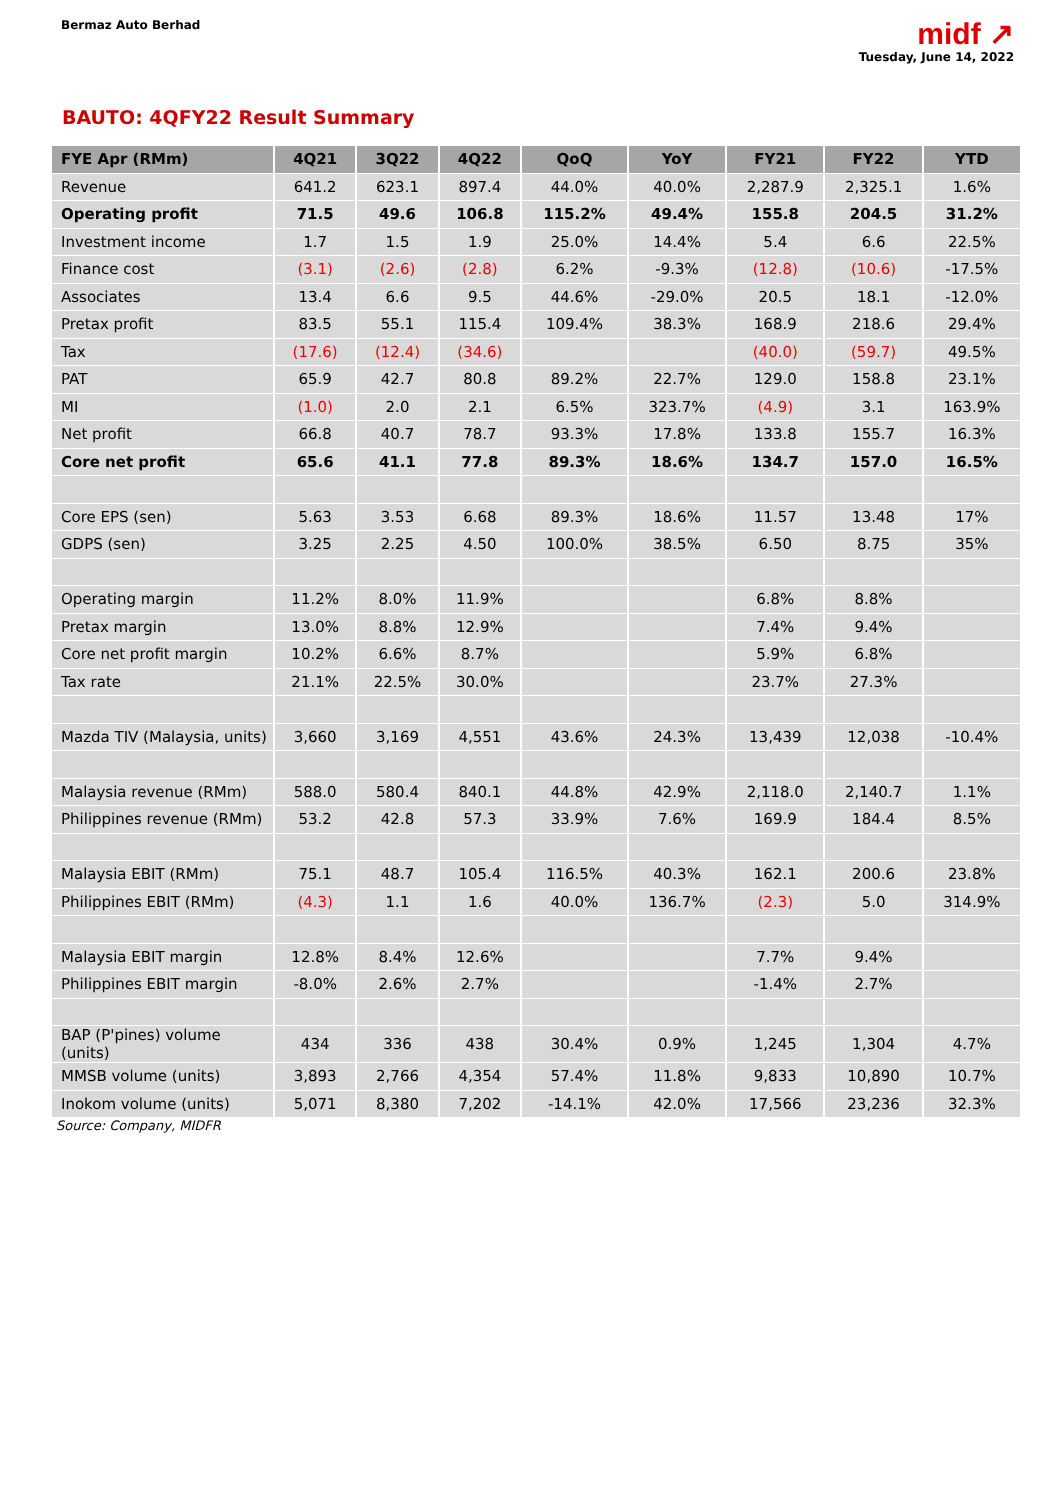Bermaz Auto Berhad
midf ↗
Tuesday, June 14, 2022
BAUTO: 4QFY22 Result Summary
| FYE Apr (RMm) | 4Q21 | 3Q22 | 4Q22 | QoQ | YoY | FY21 | FY22 | YTD |
| --- | --- | --- | --- | --- | --- | --- | --- | --- |
| Revenue | 641.2 | 623.1 | 897.4 | 44.0% | 40.0% | 2,287.9 | 2,325.1 | 1.6% |
| Operating profit | 71.5 | 49.6 | 106.8 | 115.2% | 49.4% | 155.8 | 204.5 | 31.2% |
| Investment income | 1.7 | 1.5 | 1.9 | 25.0% | 14.4% | 5.4 | 6.6 | 22.5% |
| Finance cost | (3.1) | (2.6) | (2.8) | 6.2% | -9.3% | (12.8) | (10.6) | -17.5% |
| Associates | 13.4 | 6.6 | 9.5 | 44.6% | -29.0% | 20.5 | 18.1 | -12.0% |
| Pretax profit | 83.5 | 55.1 | 115.4 | 109.4% | 38.3% | 168.9 | 218.6 | 29.4% |
| Tax | (17.6) | (12.4) | (34.6) | | | (40.0) | (59.7) | 49.5% |
| PAT | 65.9 | 42.7 | 80.8 | 89.2% | 22.7% | 129.0 | 158.8 | 23.1% |
| MI | (1.0) | 2.0 | 2.1 | 6.5% | 323.7% | (4.9) | 3.1 | 163.9% |
| Net profit | 66.8 | 40.7 | 78.7 | 93.3% | 17.8% | 133.8 | 155.7 | 16.3% |
| Core net profit | 65.6 | 41.1 | 77.8 | 89.3% | 18.6% | 134.7 | 157.0 | 16.5% |
| Core EPS (sen) | 5.63 | 3.53 | 6.68 | 89.3% | 18.6% | 11.57 | 13.48 | 17% |
| GDPS (sen) | 3.25 | 2.25 | 4.50 | 100.0% | 38.5% | 6.50 | 8.75 | 35% |
| Operating margin | 11.2% | 8.0% | 11.9% | | | 6.8% | 8.8% | |
| Pretax margin | 13.0% | 8.8% | 12.9% | | | 7.4% | 9.4% | |
| Core net profit margin | 10.2% | 6.6% | 8.7% | | | 5.9% | 6.8% | |
| Tax rate | 21.1% | 22.5% | 30.0% | | | 23.7% | 27.3% | |
| Mazda TIV (Malaysia, units) | 3,660 | 3,169 | 4,551 | 43.6% | 24.3% | 13,439 | 12,038 | -10.4% |
| Malaysia revenue (RMm) | 588.0 | 580.4 | 840.1 | 44.8% | 42.9% | 2,118.0 | 2,140.7 | 1.1% |
| Philippines revenue (RMm) | 53.2 | 42.8 | 57.3 | 33.9% | 7.6% | 169.9 | 184.4 | 8.5% |
| Malaysia EBIT (RMm) | 75.1 | 48.7 | 105.4 | 116.5% | 40.3% | 162.1 | 200.6 | 23.8% |
| Philippines EBIT (RMm) | (4.3) | 1.1 | 1.6 | 40.0% | 136.7% | (2.3) | 5.0 | 314.9% |
| Malaysia EBIT margin | 12.8% | 8.4% | 12.6% | | | 7.7% | 9.4% | |
| Philippines EBIT margin | -8.0% | 2.6% | 2.7% | | | -1.4% | 2.7% | |
| BAP (P'pines) volume (units) | 434 | 336 | 438 | 30.4% | 0.9% | 1,245 | 1,304 | 4.7% |
| MMSB volume (units) | 3,893 | 2,766 | 4,354 | 57.4% | 11.8% | 9,833 | 10,890 | 10.7% |
| Inokom volume (units) | 5,071 | 8,380 | 7,202 | -14.1% | 42.0% | 17,566 | 23,236 | 32.3% |
Source: Company, MIDFR